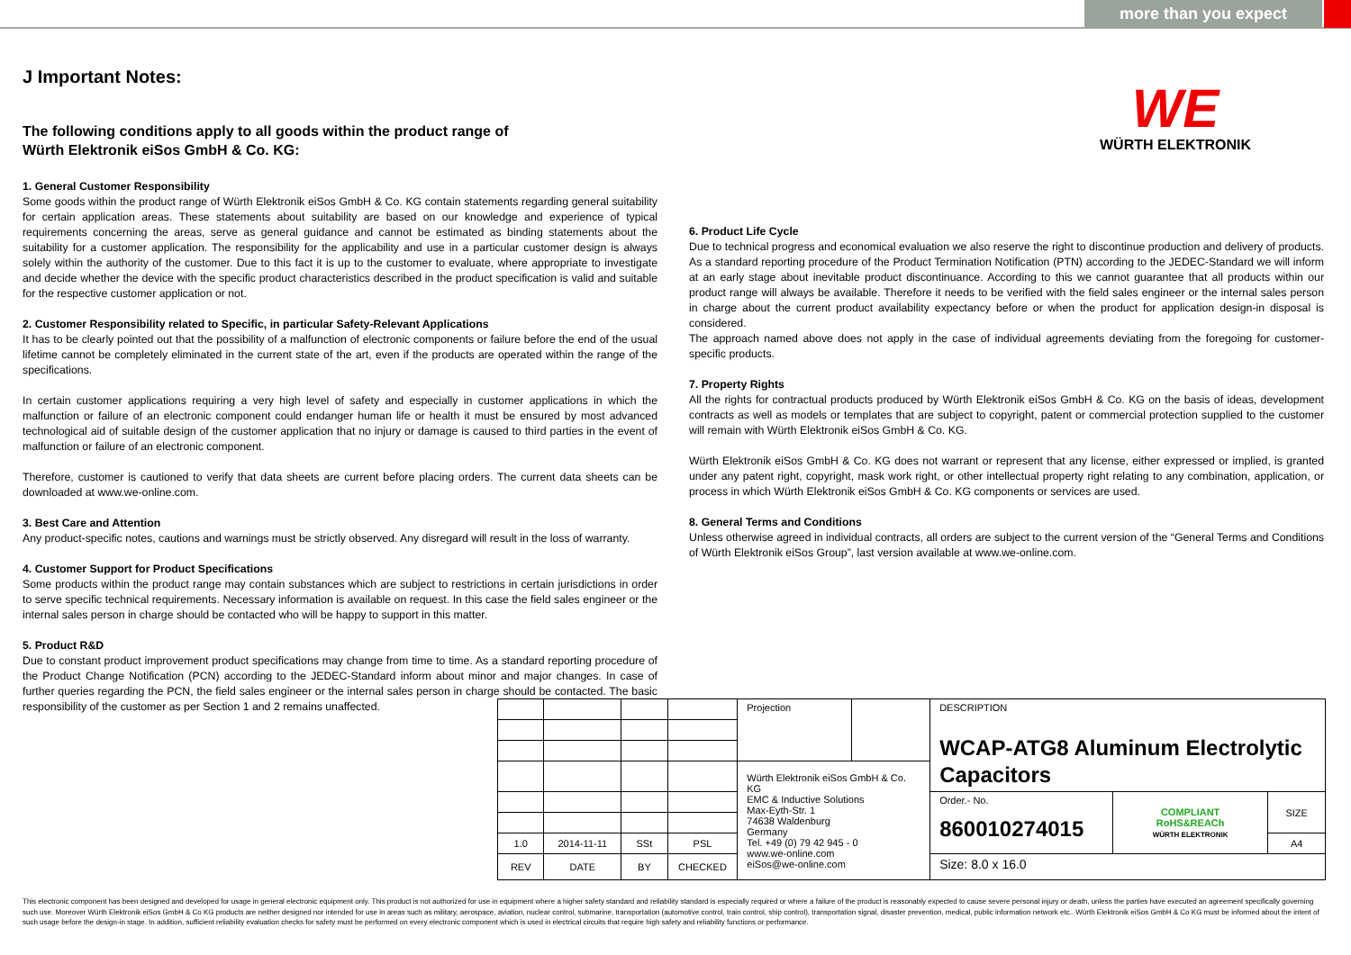more than you expect
WE
WÜRTH ELEKTRONIK
J Important Notes:
The following conditions apply to all goods within the product range of
Würth Elektronik eiSos GmbH & Co. KG:
1. General Customer Responsibility
Some goods within the product range of Würth Elektronik eiSos GmbH & Co. KG contain statements regarding general suitability for certain application areas. These statements about suitability are based on our knowledge and experience of typical requirements concerning the areas, serve as general guidance and cannot be estimated as binding statements about the suitability for a customer application. The responsibility for the applicability and use in a particular customer design is always solely within the authority of the customer. Due to this fact it is up to the customer to evaluate, where appropriate to investigate and decide whether the device with the specific product characteristics described in the product specification is valid and suitable for the respective customer application or not.
2. Customer Responsibility related to Specific, in particular Safety-Relevant Applications
It has to be clearly pointed out that the possibility of a malfunction of electronic components or failure before the end of the usual lifetime cannot be completely eliminated in the current state of the art, even if the products are operated within the range of the specifications.
In certain customer applications requiring a very high level of safety and especially in customer applications in which the malfunction or failure of an electronic component could endanger human life or health it must be ensured by most advanced technological aid of suitable design of the customer application that no injury or damage is caused to third parties in the event of malfunction or failure of an electronic component.
Therefore, customer is cautioned to verify that data sheets are current before placing orders. The current data sheets can be downloaded at www.we-online.com.
3. Best Care and Attention
Any product-specific notes, cautions and warnings must be strictly observed. Any disregard will result in the loss of warranty.
4. Customer Support for Product Specifications
Some products within the product range may contain substances which are subject to restrictions in certain jurisdictions in order to serve specific technical requirements. Necessary information is available on request. In this case the field sales engineer or the internal sales person in charge should be contacted who will be happy to support in this matter.
5. Product R&D
Due to constant product improvement product specifications may change from time to time. As a standard reporting procedure of the Product Change Notification (PCN) according to the JEDEC-Standard inform about minor and major changes. In case of further queries regarding the PCN, the field sales engineer or the internal sales person in charge should be contacted. The basic responsibility of the customer as per Section 1 and 2 remains unaffected.
6. Product Life Cycle
Due to technical progress and economical evaluation we also reserve the right to discontinue production and delivery of products. As a standard reporting procedure of the Product Termination Notification (PTN) according to the JEDEC-Standard we will inform at an early stage about inevitable product discontinuance. According to this we cannot guarantee that all products within our product range will always be available. Therefore it needs to be verified with the field sales engineer or the internal sales person in charge about the current product availability expectancy before or when the product for application design-in disposal is considered.
The approach named above does not apply in the case of individual agreements deviating from the foregoing for customer-specific products.
7. Property Rights
All the rights for contractual products produced by Würth Elektronik eiSos GmbH & Co. KG on the basis of ideas, development contracts as well as models or templates that are subject to copyright, patent or commercial protection supplied to the customer will remain with Würth Elektronik eiSos GmbH & Co. KG.
Würth Elektronik eiSos GmbH & Co. KG does not warrant or represent that any license, either expressed or implied, is granted under any patent right, copyright, mask work right, or other intellectual property right relating to any combination, application, or process in which Würth Elektronik eiSos GmbH & Co. KG components or services are used.
8. General Terms and Conditions
Unless otherwise agreed in individual contracts, all orders are subject to the current version of the “General Terms and Conditions of Würth Elektronik eiSos Group”, last version available at www.we-online.com.
| | | | | Projection | | DESCRIPTION WCAP-ATG8 Aluminum Electrolytic Capacitors | | |
| | | | | Würth Elektronik eiSos GmbH & Co. KG EMC & Inductive Solutions Max-Eyth-Str. 1 74638 Waldenburg Germany Tel. +49 (0) 79 42 945 - 0 www.we-online.com eiSos@we-online.com | | | | |
| | | | | | | Order.- No. 860010274015 | COMPLIANT RoHS&REACh WÜRTH ELEKTRONIK | SIZE |
| 1.0 | 2014-11-11 | SSt | PSL | | | | | A4 |
| REV | DATE | BY | CHECKED | | | Size: 8.0 x 16.0 | | |
This electronic component has been designed and developed for usage in general electronic equipment only. This product is not authorized for use in equipment where a higher safety standard and reliability standard is especially required or where a failure of the product is reasonably expected to cause severe personal injury or death, unless the parties have executed an agreement specifically governing such use. Moreover Würth Elektronik eiSos GmbH & Co KG products are neither designed nor intended for use in areas such as military, aerospace, aviation, nuclear control, submarine, transportation (automotive control, train control, ship control), transportation signal, disaster prevention, medical, public information network etc.. Würth Elektronik eiSos GmbH & Co KG must be informed about the intent of such usage before the design-in stage. In addition, sufficient reliability evaluation checks for safety must be performed on every electronic component which is used in electrical circuits that require high safety and reliability functions or performance.